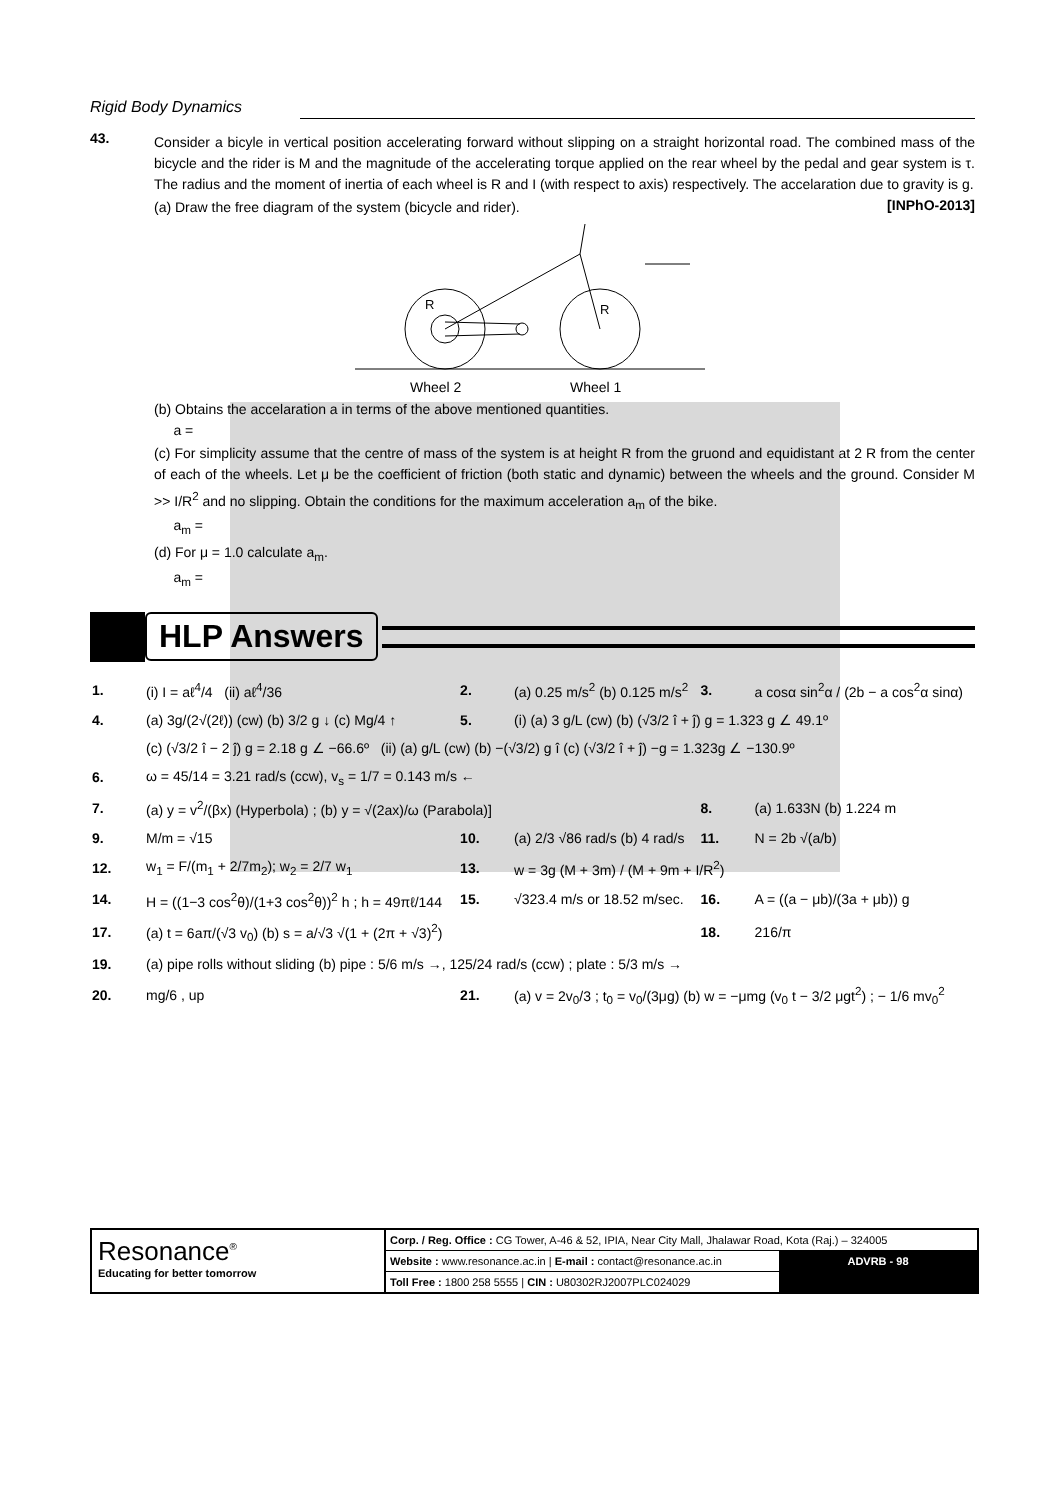Rigid Body Dynamics
43.
Consider a bicyle in vertical position accelerating forward without slipping on a straight horizontal road. The combined mass of the bicycle and the rider is M and the magnitude of the accelerating torque applied on the rear wheel by the pedal and gear system is τ. The radius and the moment of inertia of each wheel is R and I (with respect to axis) respectively. The accelaration due to gravity is g. [INPhO-2013]
(a) Draw the free diagram of the system (bicycle and rider).
R
R
Wheel 2
Wheel 1
(b) Obtains the accelaration a in terms of the above mentioned quantities.
a =
(c) For simplicity assume that the centre of mass of the system is at height R from the gruond and equidistant at 2 R from the center of each of the wheels. Let μ be the coefficient of friction (both static and dynamic) between the wheels and the ground. Consider M >> I/R<sup>2</sup> and no slipping. Obtain the conditions for the maximum acceleration a<sub>m</sub> of the bike.
a<sub>m</sub> =
(d) For μ = 1.0 calculate a<sub>m</sub>.
a<sub>m</sub> =
HLP Answers
| 1. | (i) I = aℓ<sup>4</sup>/4 (ii) aℓ<sup>4</sup>/36 | 2. | (a) 0.25 m/s<sup>2</sup> (b) 0.125 m/s<sup>2</sup> | 3. | a cosα sin<sup>2</sup>α / (2b − a cos<sup>2</sup>α sinα) |
| 4. | (a) 3g/(2√(2ℓ)) (cw) (b) 3/2 g ↓ (c) Mg/4 ↑ | 5. | (i) (a) 3 g/L (cw) (b) (√3/2 î + ĵ) g = 1.323 g ∠ 49.1º | | |
| | (c) (√3/2 î − 2 ĵ) g = 2.18 g ∠ −66.6º (ii) (a) g/L (cw) (b) −(√3/2) g î (c) (√3/2 î + ĵ) −g = 1.323g ∠ −130.9º | | | | |
| 6. | ω = 45/14 = 3.21 rad/s (ccw), v<sub>s</sub> = 1/7 = 0.143 m/s ← | | | | |
| 7. | (a) y = v<sup>2</sup>/(βx) (Hyperbola) ; (b) y = √(2ax)/ω (Parabola)] | | | 8. | (a) 1.633N (b) 1.224 m |
| 9. | M/m = √15 | 10. | (a) 2/3 √86 rad/s (b) 4 rad/s | 11. | N = 2b √(a/b) |
| 12. | w<sub>1</sub> = F/(m<sub>1</sub> + 2/7m<sub>2</sub>); w<sub>2</sub> = 2/7 w<sub>1</sub> | 13. | w = 3g (M + 3m) / (M + 9m + I/R<sup>2</sup>) | | |
| 14. | H = ((1−3 cos<sup>2</sup>θ)/(1+3 cos<sup>2</sup>θ))<sup>2</sup> h ; h = 49πℓ/144 | 15. | √323.4 m/s or 18.52 m/sec. | 16. | A = ((a − μb)/(3a + μb)) g |
| 17. | (a) t = 6aπ/(√3 v<sub>0</sub>) (b) s = a/√3 √(1 + (2π + √3)<sup>2</sup>) | | | 18. | 216/π |
| 19. | (a) pipe rolls without sliding (b) pipe : 5/6 m/s →, 125/24 rad/s (ccw) ; plate : 5/3 m/s → | | | | |
| 20. | mg/6 , up | 21. | (a) v = 2v<sub>0</sub>/3 ; t<sub>0</sub> = v<sub>0</sub>/(3μg) (b) w = −μmg (v<sub>0</sub> t − 3/2 μgt<sup>2</sup>) ; − 1/6 mv<sub>0</sub><sup>2</sup> | | |
Resonance<sup>®</sup>
Educating for better tomorrow
Corp. / Reg. Office : CG Tower, A-46 & 52, IPIA, Near City Mall, Jhalawar Road, Kota (Raj.) – 324005
Website : www.resonance.ac.in | E-mail : contact@resonance.ac.in
Toll Free : 1800 258 5555 | CIN : U80302RJ2007PLC024029
ADVRB - 98